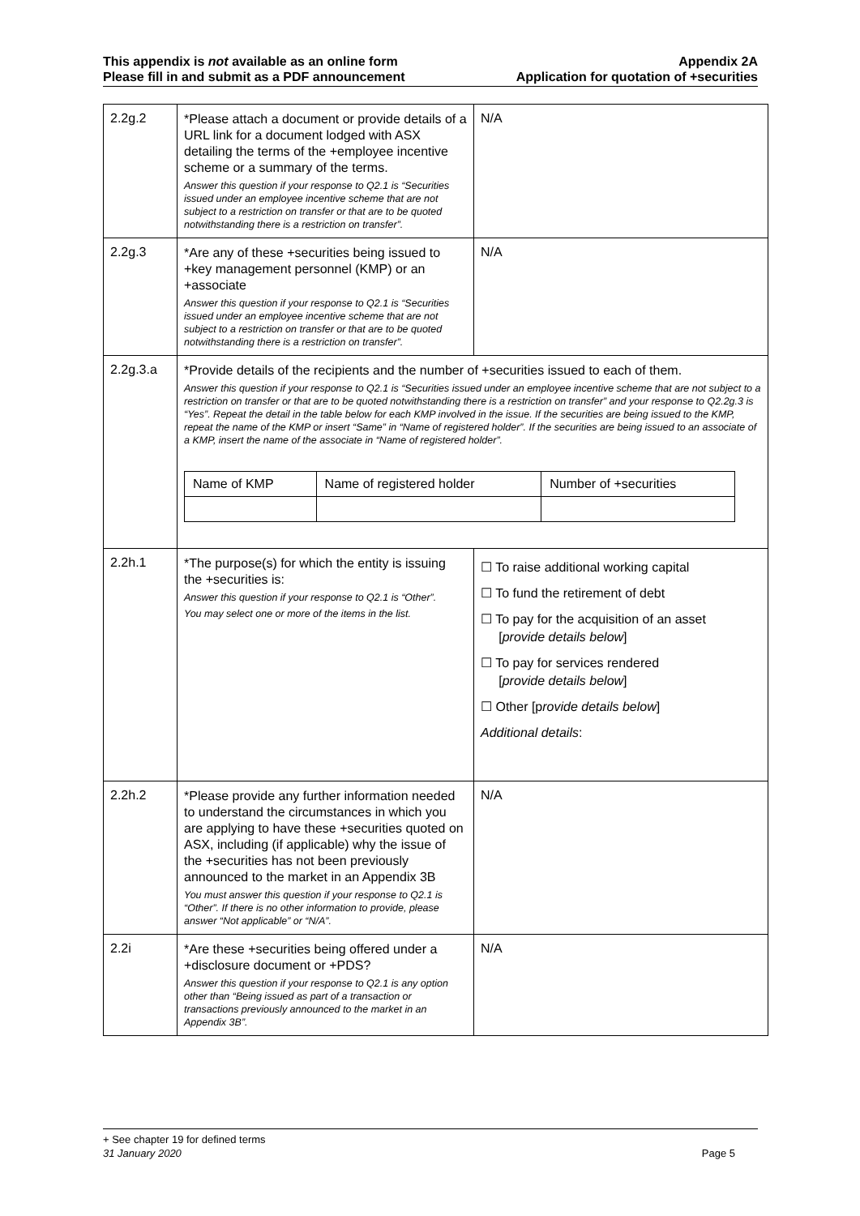This appendix is not available as an online form
Please fill in and submit as a PDF announcement
Appendix 2A
Application for quotation of +securities
| 2.2g.2 | *Please attach a document or provide details of a URL link for a document lodged with ASX detailing the terms of the +employee incentive scheme or a summary of the terms. Answer this question if your response to Q2.1 is “Securities issued under an employee incentive scheme that are not subject to a restriction on transfer or that are to be quoted notwithstanding there is a restriction on transfer”. | N/A |
| 2.2g.3 | *Are any of these +securities being issued to +key management personnel (KMP) or an +associate Answer this question if your response to Q2.1 is “Securities issued under an employee incentive scheme that are not subject to a restriction on transfer or that are to be quoted notwithstanding there is a restriction on transfer”. | N/A |
| 2.2g.3.a | *Provide details of the recipients and the number of +securities issued to each of them. Answer this question if your response to Q2.1 is “Securities issued under an employee incentive scheme that are not subject to a restriction on transfer or that are to be quoted notwithstanding there is a restriction on transfer” and your response to Q2.2g.3 is “Yes”. Repeat the detail in the table below for each KMP involved in the issue. If the securities are being issued to the KMP, repeat the name of the KMP or insert “Same” in “Name of registered holder”. If the securities are being issued to an associate of a KMP, insert the name of the associate in “Name of registered holder”. / Name of KMP / Name of registered holder / Number of +securities / / --- / --- / --- / | |
| 2.2h.1 | *The purpose(s) for which the entity is issuing the +securities is: Answer this question if your response to Q2.1 is “Other”. You may select one or more of the items in the list. | ☐ To raise additional working capital ☐ To fund the retirement of debt ☐ To pay for the acquisition of an asset [ provide details below ] ☐ To pay for services rendered [ provide details below ] ☐ Other [p rovide details below ] Additional details : |
| 2.2h.2 | *Please provide any further information needed to understand the circumstances in which you are applying to have these +securities quoted on ASX, including (if applicable) why the issue of the +securities has not been previously announced to the market in an Appendix 3B You must answer this question if your response to Q2.1 is “Other”. If there is no other information to provide, please answer “Not applicable” or “N/A”. | N/A |
| 2.2i | *Are these +securities being offered under a +disclosure document or +PDS? Answer this question if your response to Q2.1 is any option other than “Being issued as part of a transaction or transactions previously announced to the market in an Appendix 3B”. | N/A |
+ See chapter 19 for defined terms
31 January 2020 Page 5